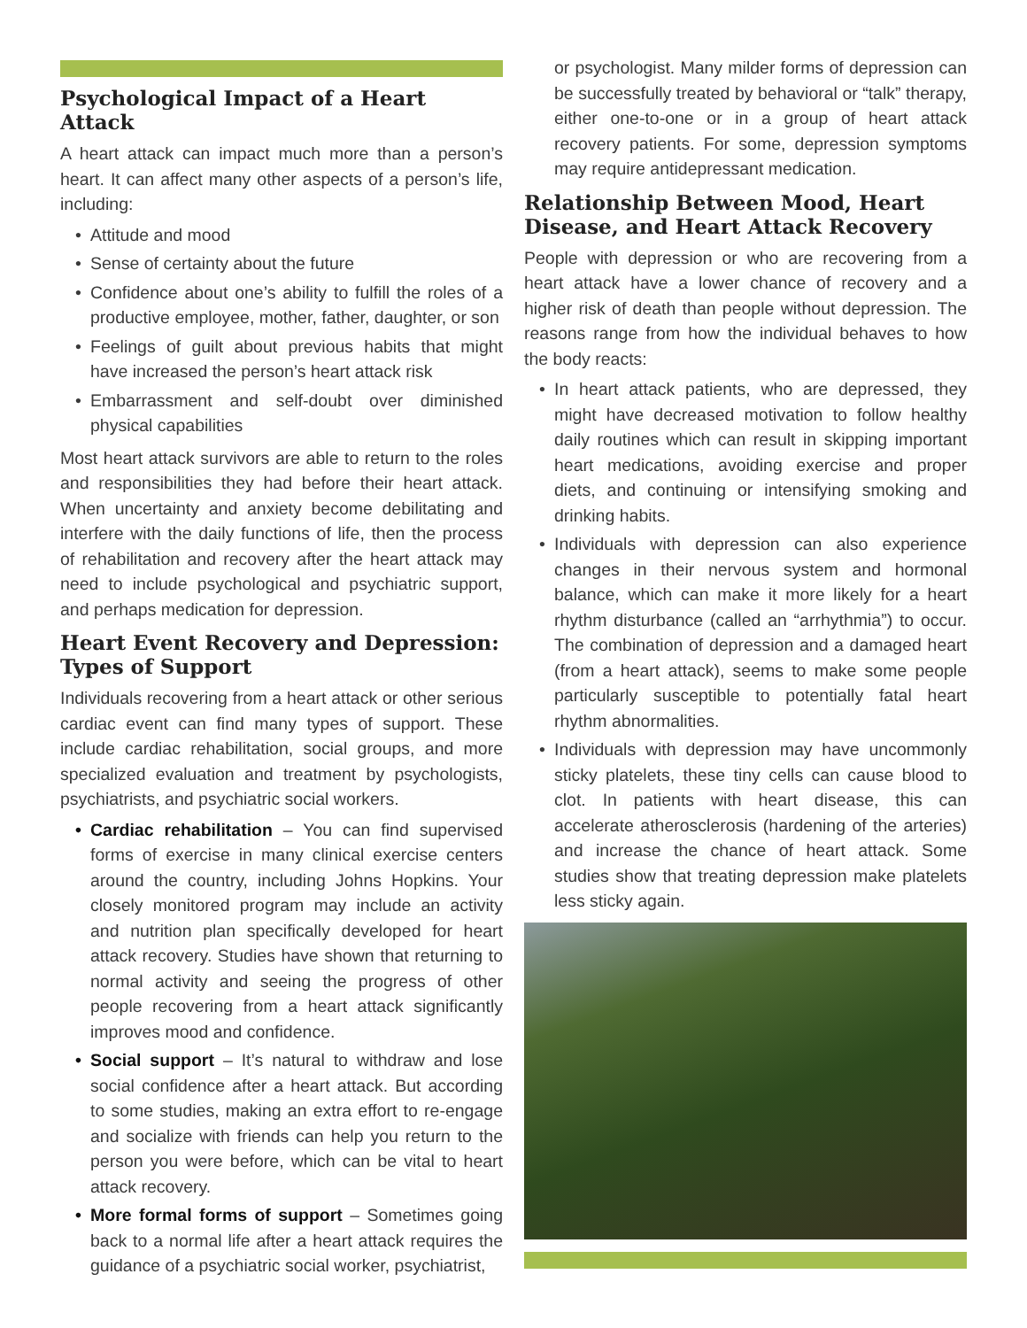Psychological Impact of a Heart Attack
A heart attack can impact much more than a person’s heart. It can affect many other aspects of a person’s life, including:
• Attitude and mood
• Sense of certainty about the future
• Confidence about one’s ability to fulfill the roles of a productive employee, mother, father, daughter, or son
• Feelings of guilt about previous habits that might have increased the person’s heart attack risk
• Embarrassment and self-doubt over diminished physical capabilities
Most heart attack survivors are able to return to the roles and responsibilities they had before their heart attack. When uncertainty and anxiety become debilitating and interfere with the daily functions of life, then the process of rehabilitation and recovery after the heart attack may need to include psychological and psychiatric support, and perhaps medication for depression.
Heart Event Recovery and Depression: Types of Support
Individuals recovering from a heart attack or other serious cardiac event can find many types of support. These include cardiac rehabilitation, social groups, and more specialized evaluation and treatment by psychologists, psychiatrists, and psychiatric social workers.
• Cardiac rehabilitation – You can find supervised forms of exercise in many clinical exercise centers around the country, including Johns Hopkins. Your closely monitored program may include an activity and nutrition plan specifically developed for heart attack recovery. Studies have shown that returning to normal activity and seeing the progress of other people recovering from a heart attack significantly improves mood and confidence.
• Social support – It’s natural to withdraw and lose social confidence after a heart attack. But according to some studies, making an extra effort to re-engage and socialize with friends can help you return to the person you were before, which can be vital to heart attack recovery.
• More formal forms of support – Sometimes going back to a normal life after a heart attack requires the guidance of a psychiatric social worker, psychiatrist,
or psychologist. Many milder forms of depression can be successfully treated by behavioral or “talk” therapy, either one-to-one or in a group of heart attack recovery patients. For some, depression symptoms may require antidepressant medication.
Relationship Between Mood, Heart Disease, and Heart Attack Recovery
People with depression or who are recovering from a heart attack have a lower chance of recovery and a higher risk of death than people without depression. The reasons range from how the individual behaves to how the body reacts:
• In heart attack patients, who are depressed, they might have decreased motivation to follow healthy daily routines which can result in skipping important heart medications, avoiding exercise and proper diets, and continuing or intensifying smoking and drinking habits.
• Individuals with depression can also experience changes in their nervous system and hormonal balance, which can make it more likely for a heart rhythm disturbance (called an “arrhythmia”) to occur. The combination of depression and a damaged heart (from a heart attack), seems to make some people particularly susceptible to potentially fatal heart rhythm abnormalities.
• Individuals with depression may have uncommonly sticky platelets, these tiny cells can cause blood to clot. In patients with heart disease, this can accelerate atherosclerosis (hardening of the arteries) and increase the chance of heart attack. Some studies show that treating depression make platelets less sticky again.